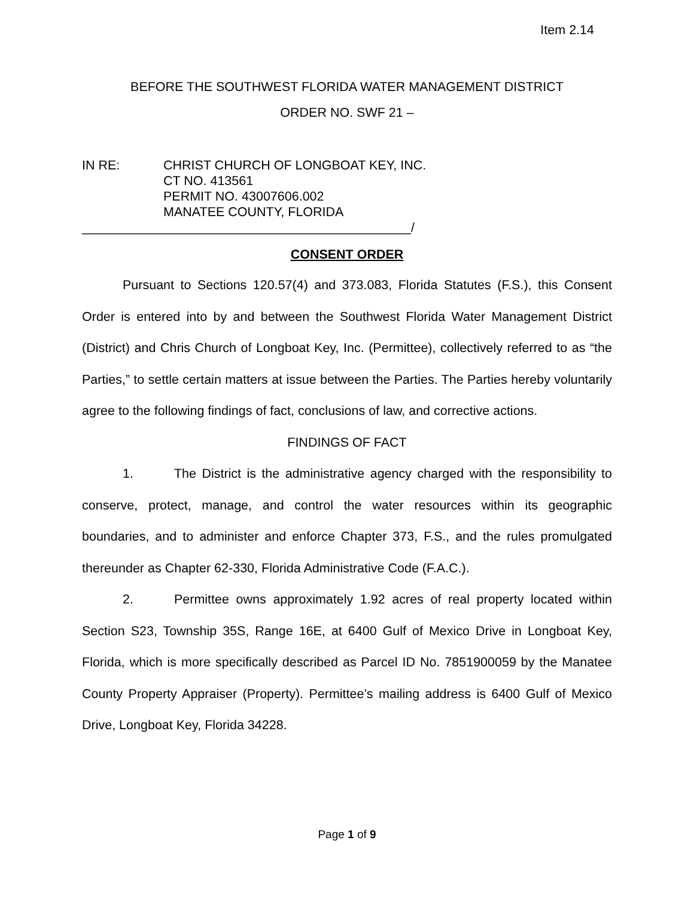Item 2.14
BEFORE THE SOUTHWEST FLORIDA WATER MANAGEMENT DISTRICT
ORDER NO. SWF 21 –
IN RE: CHRIST CHURCH OF LONGBOAT KEY, INC.
CT NO. 413561
PERMIT NO. 43007606.002
MANATEE COUNTY, FLORIDA
______________________________________________/
CONSENT ORDER
Pursuant to Sections 120.57(4) and 373.083, Florida Statutes (F.S.), this Consent Order is entered into by and between the Southwest Florida Water Management District (District) and Chris Church of Longboat Key, Inc. (Permittee), collectively referred to as “the Parties,” to settle certain matters at issue between the Parties. The Parties hereby voluntarily agree to the following findings of fact, conclusions of law, and corrective actions.
FINDINGS OF FACT
1. The District is the administrative agency charged with the responsibility to conserve, protect, manage, and control the water resources within its geographic boundaries, and to administer and enforce Chapter 373, F.S., and the rules promulgated thereunder as Chapter 62-330, Florida Administrative Code (F.A.C.).
2. Permittee owns approximately 1.92 acres of real property located within Section S23, Township 35S, Range 16E, at 6400 Gulf of Mexico Drive in Longboat Key, Florida, which is more specifically described as Parcel ID No. 7851900059 by the Manatee County Property Appraiser (Property). Permittee’s mailing address is 6400 Gulf of Mexico Drive, Longboat Key, Florida 34228.
Page 1 of 9